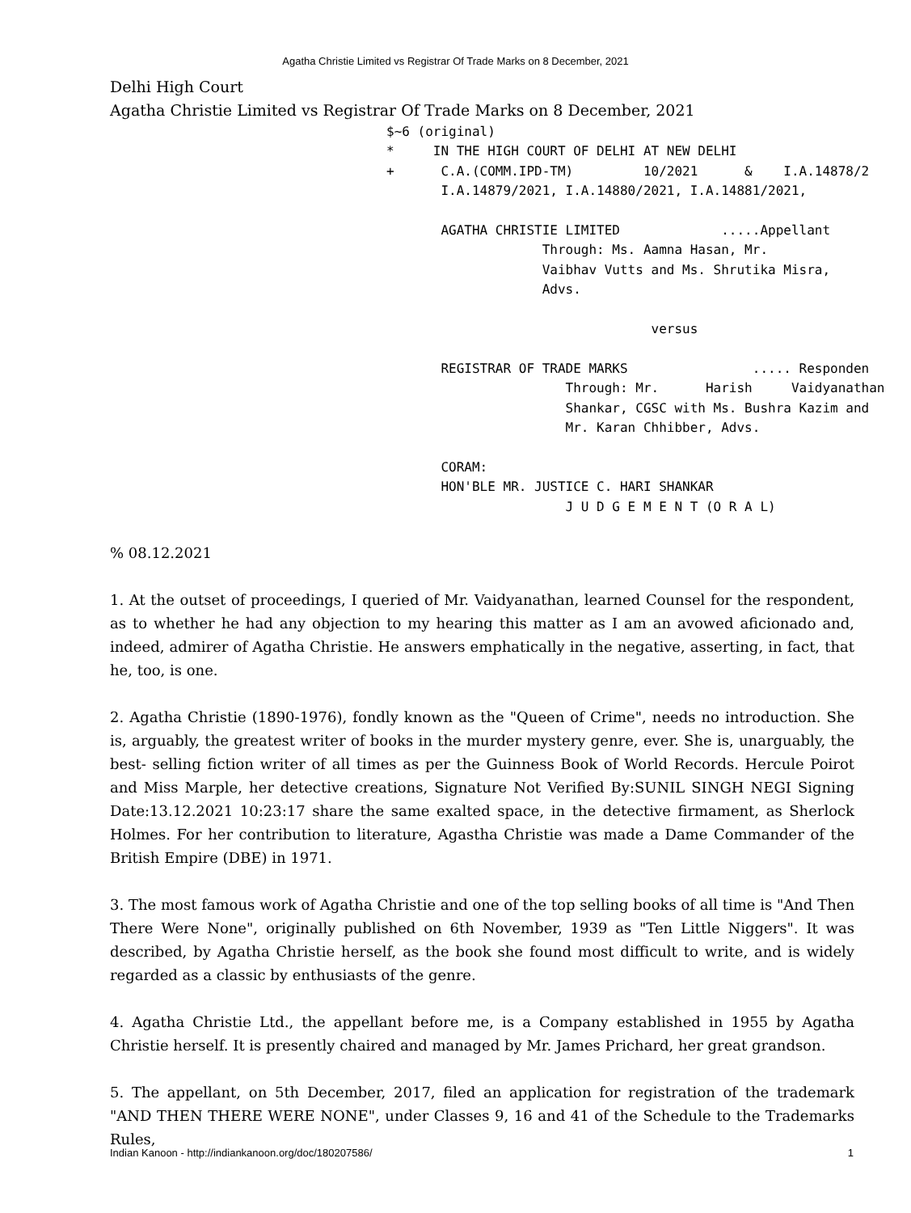Agatha Christie Limited vs Registrar Of Trade Marks on 8 December, 2021
Delhi High Court
Agatha Christie Limited vs Registrar Of Trade Marks on 8 December, 2021
$~6 (original)
*     IN THE HIGH COURT OF DELHI AT NEW DELHI
+      C.A.(COMM.IPD-TM)         10/2021      &    I.A.14878/2
       I.A.14879/2021, I.A.14880/2021, I.A.14881/2021,

       AGATHA CHRISTIE LIMITED             .....Appellant
                    Through: Ms. Aamna Hasan, Mr.
                    Vaibhav Vutts and Ms. Shrutika Misra,
                    Advs.

                                  versus

       REGISTRAR OF TRADE MARKS                ..... Responden
                       Through: Mr.      Harish     Vaidyanathan
                       Shankar, CGSC with Ms. Bushra Kazim and
                       Mr. Karan Chhibber, Advs.

       CORAM:
       HON'BLE MR. JUSTICE C. HARI SHANKAR
                       J U D G E M E N T (O R A L)
% 08.12.2021
1. At the outset of proceedings, I queried of Mr. Vaidyanathan, learned Counsel for the respondent, as to whether he had any objection to my hearing this matter as I am an avowed aficionado and, indeed, admirer of Agatha Christie. He answers emphatically in the negative, asserting, in fact, that he, too, is one.
2. Agatha Christie (1890-1976), fondly known as the "Queen of Crime", needs no introduction. She is, arguably, the greatest writer of books in the murder mystery genre, ever. She is, unarguably, the best- selling fiction writer of all times as per the Guinness Book of World Records. Hercule Poirot and Miss Marple, her detective creations, Signature Not Verified By:SUNIL SINGH NEGI Signing Date:13.12.2021 10:23:17 share the same exalted space, in the detective firmament, as Sherlock Holmes. For her contribution to literature, Agastha Christie was made a Dame Commander of the British Empire (DBE) in 1971.
3. The most famous work of Agatha Christie and one of the top selling books of all time is "And Then There Were None", originally published on 6th November, 1939 as "Ten Little Niggers". It was described, by Agatha Christie herself, as the book she found most difficult to write, and is widely regarded as a classic by enthusiasts of the genre.
4. Agatha Christie Ltd., the appellant before me, is a Company established in 1955 by Agatha Christie herself. It is presently chaired and managed by Mr. James Prichard, her great grandson.
5. The appellant, on 5th December, 2017, filed an application for registration of the trademark "AND THEN THERE WERE NONE", under Classes 9, 16 and 41 of the Schedule to the Trademarks Rules,
Indian Kanoon - http://indiankanoon.org/doc/180207586/ 1